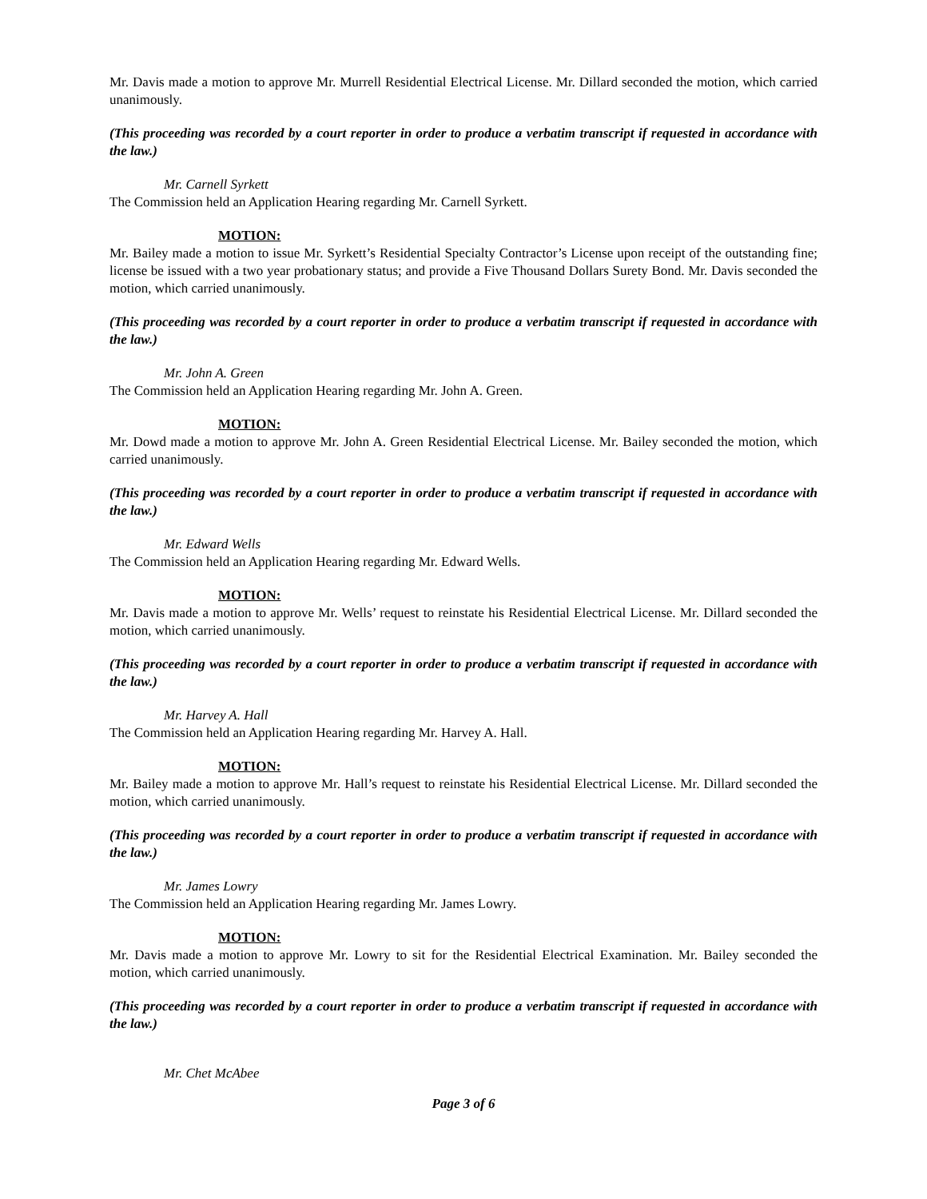Mr. Davis made a motion to approve Mr. Murrell Residential Electrical License. Mr. Dillard seconded the motion, which carried unanimously.
(This proceeding was recorded by a court reporter in order to produce a verbatim transcript if requested in accordance with the law.)
Mr. Carnell Syrkett
The Commission held an Application Hearing regarding Mr. Carnell Syrkett.
MOTION:
Mr. Bailey made a motion to issue Mr. Syrkett’s Residential Specialty Contractor’s License upon receipt of the outstanding fine; license be issued with a two year probationary status; and provide a Five Thousand Dollars Surety Bond. Mr. Davis seconded the motion, which carried unanimously.
(This proceeding was recorded by a court reporter in order to produce a verbatim transcript if requested in accordance with the law.)
Mr. John A. Green
The Commission held an Application Hearing regarding Mr. John A. Green.
MOTION:
Mr. Dowd made a motion to approve Mr. John A. Green Residential Electrical License. Mr. Bailey seconded the motion, which carried unanimously.
(This proceeding was recorded by a court reporter in order to produce a verbatim transcript if requested in accordance with the law.)
Mr. Edward Wells
The Commission held an Application Hearing regarding Mr. Edward Wells.
MOTION:
Mr. Davis made a motion to approve Mr. Wells’ request to reinstate his Residential Electrical License. Mr. Dillard seconded the motion, which carried unanimously.
(This proceeding was recorded by a court reporter in order to produce a verbatim transcript if requested in accordance with the law.)
Mr. Harvey A. Hall
The Commission held an Application Hearing regarding Mr. Harvey A. Hall.
MOTION:
Mr. Bailey made a motion to approve Mr. Hall’s request to reinstate his Residential Electrical License. Mr. Dillard seconded the motion, which carried unanimously.
(This proceeding was recorded by a court reporter in order to produce a verbatim transcript if requested in accordance with the law.)
Mr. James Lowry
The Commission held an Application Hearing regarding Mr. James Lowry.
MOTION:
Mr. Davis made a motion to approve Mr. Lowry to sit for the Residential Electrical Examination. Mr. Bailey seconded the motion, which carried unanimously.
(This proceeding was recorded by a court reporter in order to produce a verbatim transcript if requested in accordance with the law.)
Mr. Chet McAbee
Page 3 of 6